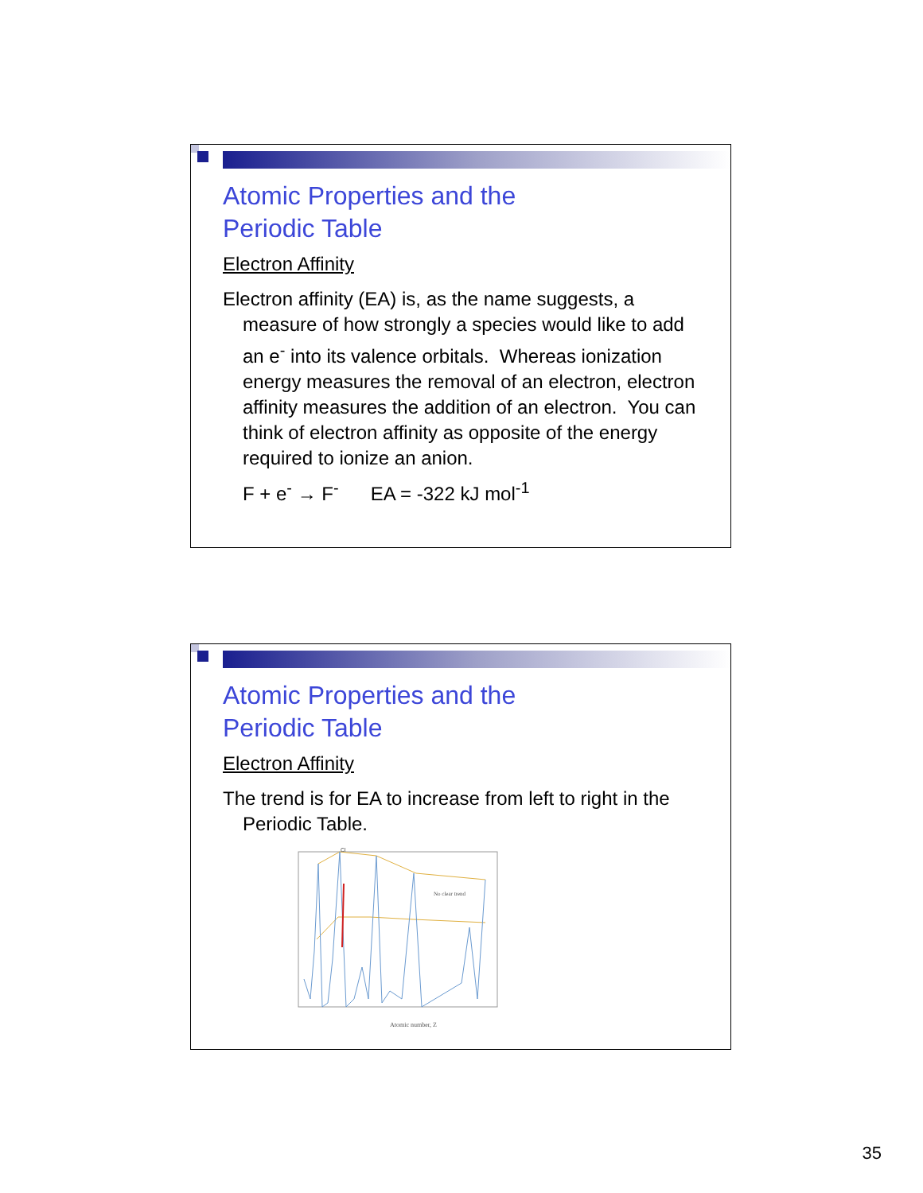Atomic Properties and the
Periodic Table
Electron Affinity
Electron affinity (EA) is, as the name suggests, a measure of how strongly a species would like to add an e<sup>-</sup> into its valence orbitals. Whereas ionization energy measures the removal of an electron, electron affinity measures the addition of an electron. You can think of electron affinity as opposite of the energy required to ionize an anion.
F + e<sup>-</sup> → F<sup>-</sup> EA = -322 kJ mol<sup>-1</sup>
Atomic Properties and the
Periodic Table
Electron Affinity
The trend is for EA to increase from left to right in the Periodic Table.
Atomic number, Z
No clear trend
Cl
35